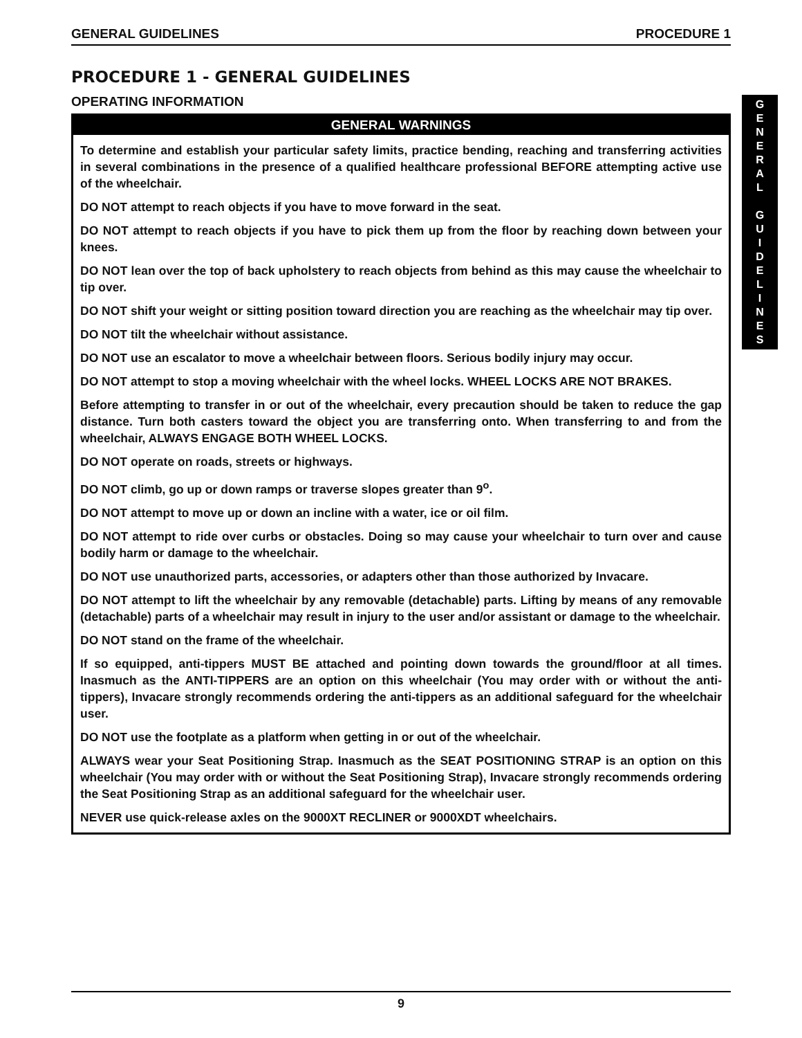GENERAL GUIDELINES PROCEDURE 1
PROCEDURE 1 - GENERAL GUIDELINES
OPERATING INFORMATION
GENERAL WARNINGS
To determine and establish your particular safety limits, practice bending, reaching and transferring activities in several combinations in the presence of a qualified healthcare professional BEFORE attempting active use of the wheelchair.
DO NOT attempt to reach objects if you have to move forward in the seat.
DO NOT attempt to reach objects if you have to pick them up from the floor by reaching down between your knees.
DO NOT lean over the top of back upholstery to reach objects from behind as this may cause the wheelchair to tip over.
DO NOT shift your weight or sitting position toward direction you are reaching as the wheelchair may tip over.
DO NOT tilt the wheelchair without assistance.
DO NOT use an escalator to move a wheelchair between floors. Serious bodily injury may occur.
DO NOT attempt to stop a moving wheelchair with the wheel locks. WHEEL LOCKS ARE NOT BRAKES.
Before attempting to transfer in or out of the wheelchair, every precaution should be taken to reduce the gap distance. Turn both casters toward the object you are transferring onto. When transferring to and from the wheelchair, ALWAYS ENGAGE BOTH WHEEL LOCKS.
DO NOT operate on roads, streets or highways.
DO NOT climb, go up or down ramps or traverse slopes greater than 9<sup>o</sup>.
DO NOT attempt to move up or down an incline with a water, ice or oil film.
DO NOT attempt to ride over curbs or obstacles. Doing so may cause your wheelchair to turn over and cause bodily harm or damage to the wheelchair.
DO NOT use unauthorized parts, accessories, or adapters other than those authorized by Invacare.
DO NOT attempt to lift the wheelchair by any removable (detachable) parts. Lifting by means of any removable (detachable) parts of a wheelchair may result in injury to the user and/or assistant or damage to the wheelchair.
DO NOT stand on the frame of the wheelchair.
If so equipped, anti-tippers MUST BE attached and pointing down towards the ground/floor at all times. Inasmuch as the ANTI-TIPPERS are an option on this wheelchair (You may order with or without the anti-tippers), Invacare strongly recommends ordering the anti-tippers as an additional safeguard for the wheelchair user.
DO NOT use the footplate as a platform when getting in or out of the wheelchair.
ALWAYS wear your Seat Positioning Strap. Inasmuch as the SEAT POSITIONING STRAP is an option on this wheelchair (You may order with or without the Seat Positioning Strap), Invacare strongly recommends ordering the Seat Positioning Strap as an additional safeguard for the wheelchair user.
NEVER use quick-release axles on the 9000XT RECLINER or 9000XDT wheelchairs.
G
E
N
E
R
A
L
G
U
I
D
E
L
I
N
E
S
9